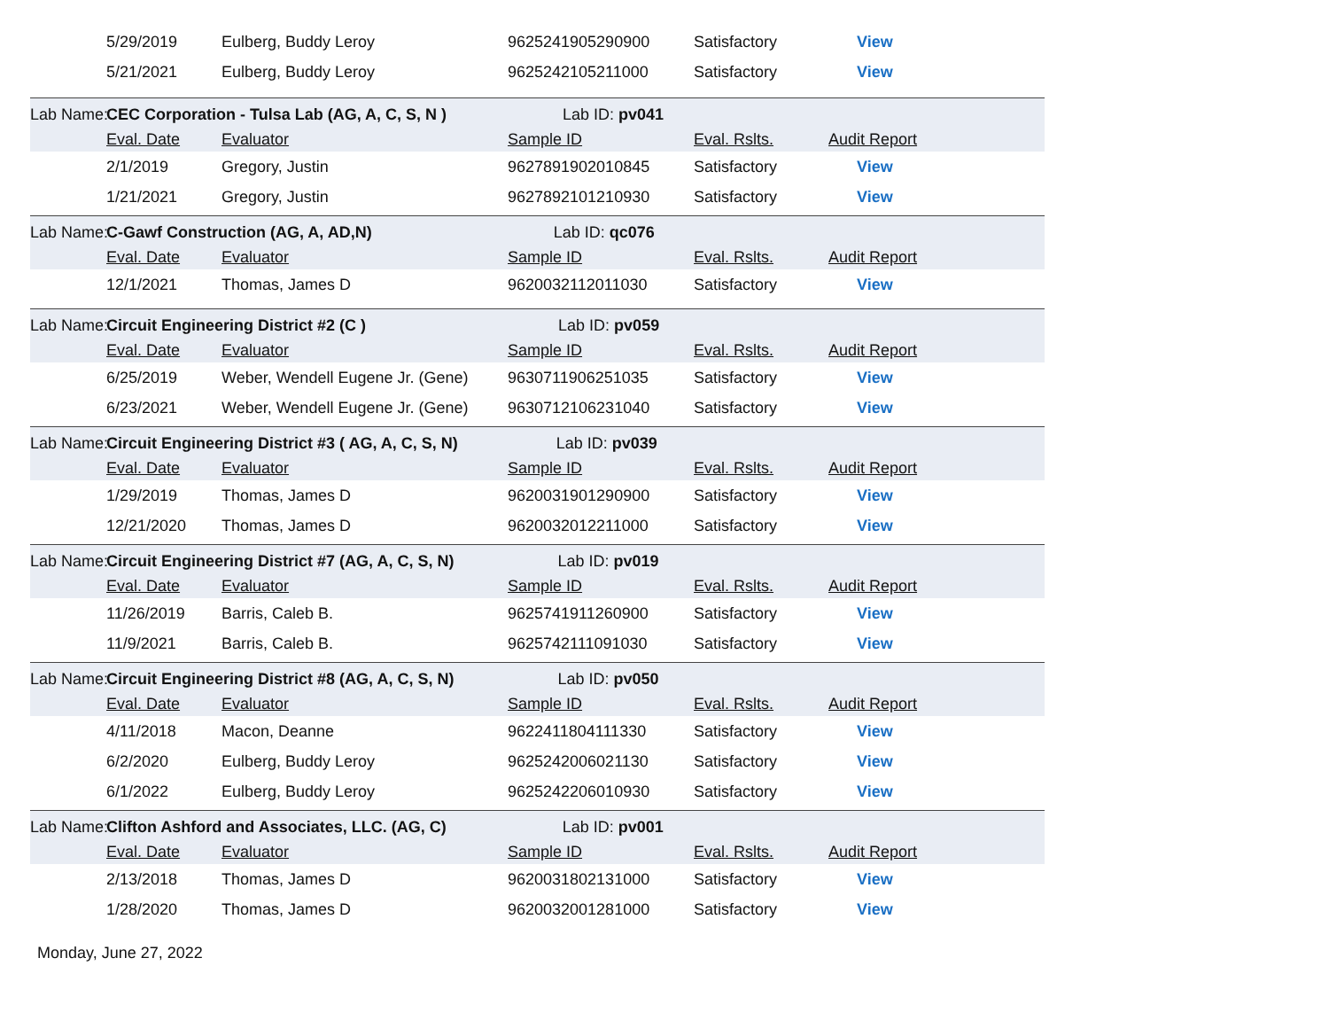| | 5/29/2019 | Eulberg, Buddy Leroy | 9625241905290900 | Satisfactory | View |
| | 5/21/2021 | Eulberg, Buddy Leroy | 9625242105211000 | Satisfactory | View |
| Lab Name: | CEC Corporation - Tulsa Lab (AG, A, C, S, N ) Lab ID: pv041 | | | | |
| | Eval. Date | Evaluator | Sample ID | Eval. Rslts. | Audit Report |
| | 2/1/2019 | Gregory, Justin | 9627891902010845 | Satisfactory | View |
| | 1/21/2021 | Gregory, Justin | 9627892101210930 | Satisfactory | View |
| Lab Name: | C-Gawf Construction (AG, A, AD,N) Lab ID: qc076 | | | | |
| | Eval. Date | Evaluator | Sample ID | Eval. Rslts. | Audit Report |
| | 12/1/2021 | Thomas, James D | 9620032112011030 | Satisfactory | View |
| Lab Name: | Circuit Engineering District #2 (C ) Lab ID: pv059 | | | | |
| | Eval. Date | Evaluator | Sample ID | Eval. Rslts. | Audit Report |
| | 6/25/2019 | Weber, Wendell Eugene Jr. (Gene) | 9630711906251035 | Satisfactory | View |
| | 6/23/2021 | Weber, Wendell Eugene Jr. (Gene) | 9630712106231040 | Satisfactory | View |
| Lab Name: | Circuit Engineering District #3 ( AG, A, C, S, N) Lab ID: pv039 | | | | |
| | Eval. Date | Evaluator | Sample ID | Eval. Rslts. | Audit Report |
| | 1/29/2019 | Thomas, James D | 9620031901290900 | Satisfactory | View |
| | 12/21/2020 | Thomas, James D | 9620032012211000 | Satisfactory | View |
| Lab Name: | Circuit Engineering District #7 (AG, A, C, S, N) Lab ID: pv019 | | | | |
| | Eval. Date | Evaluator | Sample ID | Eval. Rslts. | Audit Report |
| | 11/26/2019 | Barris, Caleb B. | 9625741911260900 | Satisfactory | View |
| | 11/9/2021 | Barris, Caleb B. | 9625742111091030 | Satisfactory | View |
| Lab Name: | Circuit Engineering District #8 (AG, A, C, S, N) Lab ID: pv050 | | | | |
| | Eval. Date | Evaluator | Sample ID | Eval. Rslts. | Audit Report |
| | 4/11/2018 | Macon, Deanne | 9622411804111330 | Satisfactory | View |
| | 6/2/2020 | Eulberg, Buddy Leroy | 9625242006021130 | Satisfactory | View |
| | 6/1/2022 | Eulberg, Buddy Leroy | 9625242206010930 | Satisfactory | View |
| Lab Name: | Clifton Ashford and Associates, LLC. (AG, C) Lab ID: pv001 | | | | |
| | Eval. Date | Evaluator | Sample ID | Eval. Rslts. | Audit Report |
| | 2/13/2018 | Thomas, James D | 9620031802131000 | Satisfactory | View |
| | 1/28/2020 | Thomas, James D | 9620032001281000 | Satisfactory | View |
Monday, June 27, 2022